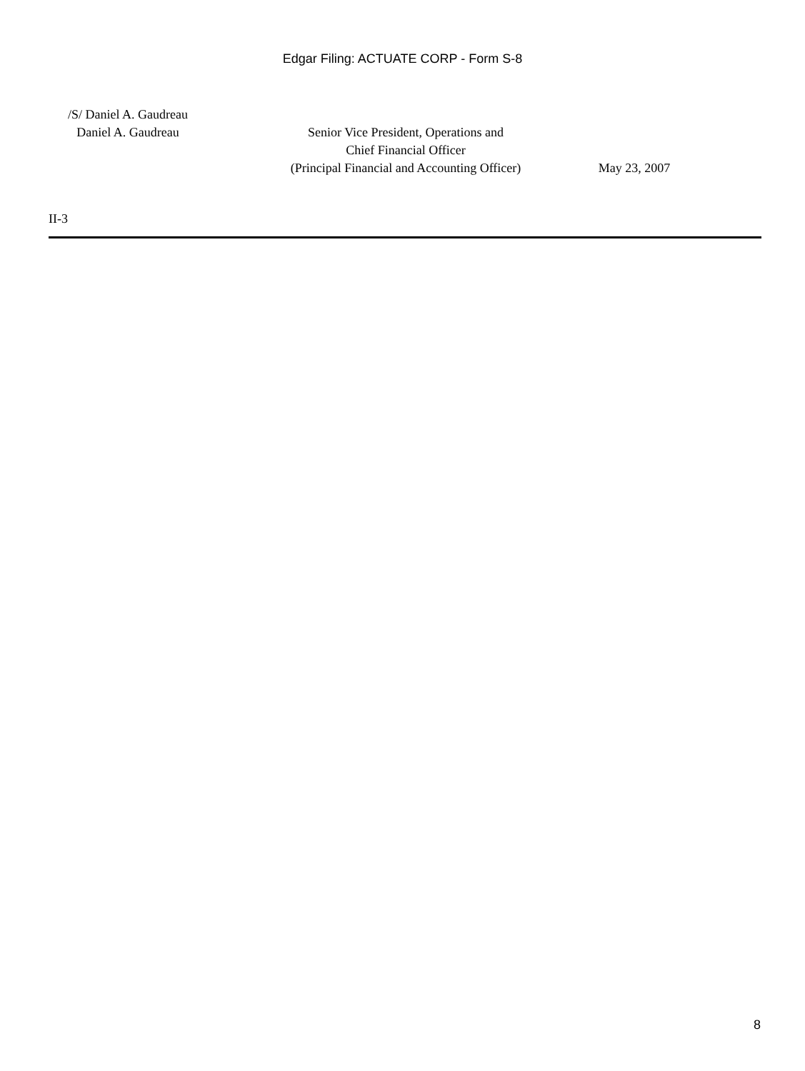Edgar Filing: ACTUATE CORP - Form S-8
| /S/ Daniel A. Gaudreau Daniel A. Gaudreau | Senior Vice President, Operations and Chief Financial Officer (Principal Financial and Accounting Officer) | May 23, 2007 |
II-3
8